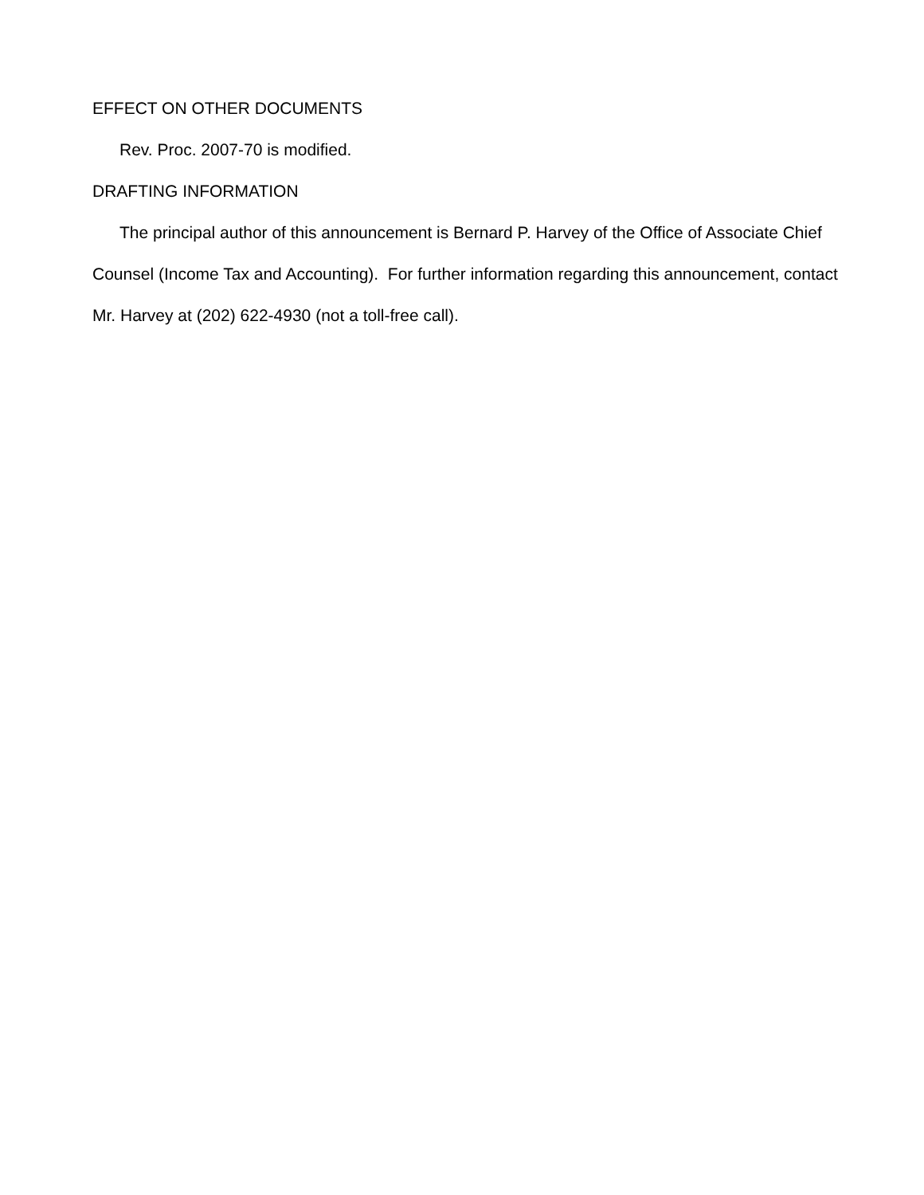EFFECT ON OTHER DOCUMENTS
Rev. Proc. 2007-70 is modified.
DRAFTING INFORMATION
The principal author of this announcement is Bernard P. Harvey of the Office of Associate Chief Counsel (Income Tax and Accounting). For further information regarding this announcement, contact Mr. Harvey at (202) 622-4930 (not a toll-free call).